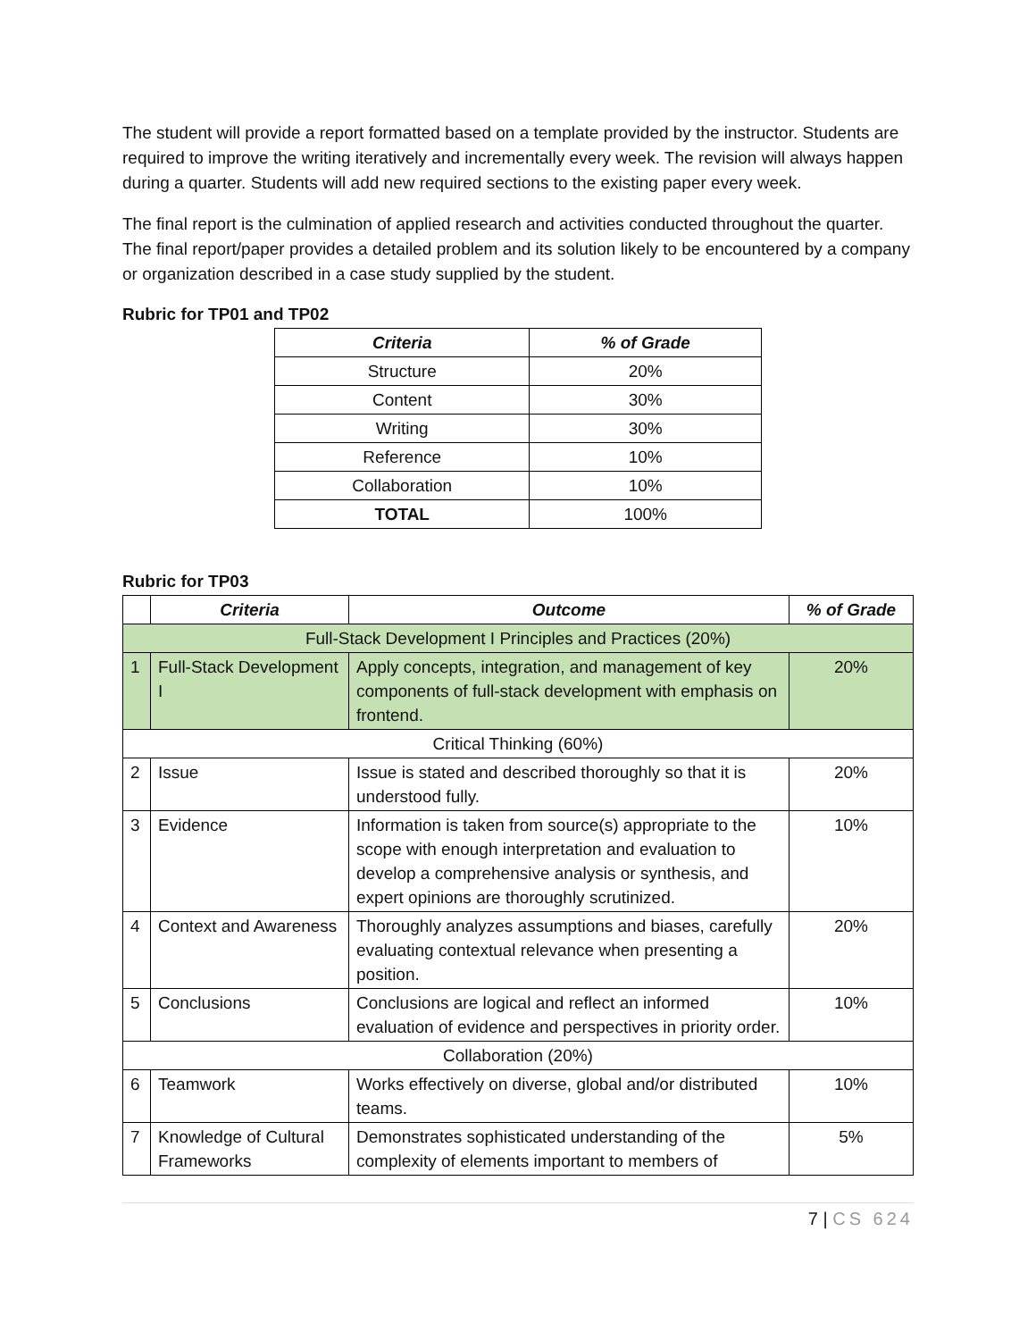The student will provide a report formatted based on a template provided by the instructor. Students are required to improve the writing iteratively and incrementally every week. The revision will always happen during a quarter. Students will add new required sections to the existing paper every week.
The final report is the culmination of applied research and activities conducted throughout the quarter. The final report/paper provides a detailed problem and its solution likely to be encountered by a company or organization described in a case study supplied by the student.
Rubric for TP01 and TP02
| Criteria | % of Grade |
| --- | --- |
| Structure | 20% |
| Content | 30% |
| Writing | 30% |
| Reference | 10% |
| Collaboration | 10% |
| TOTAL | 100% |
Rubric for TP03
| | Criteria | Outcome | % of Grade |
| --- | --- | --- | --- |
| Full-Stack Development I Principles and Practices (20%) | | | |
| 1 | Full-Stack Development I | Apply concepts, integration, and management of key components of full-stack development with emphasis on frontend. | 20% |
| Critical Thinking (60%) | | | |
| 2 | Issue | Issue is stated and described thoroughly so that it is understood fully. | 20% |
| 3 | Evidence | Information is taken from source(s) appropriate to the scope with enough interpretation and evaluation to develop a comprehensive analysis or synthesis, and expert opinions are thoroughly scrutinized. | 10% |
| 4 | Context and Awareness | Thoroughly analyzes assumptions and biases, carefully evaluating contextual relevance when presenting a position. | 20% |
| 5 | Conclusions | Conclusions are logical and reflect an informed evaluation of evidence and perspectives in priority order. | 10% |
| Collaboration (20%) | | | |
| 6 | Teamwork | Works effectively on diverse, global and/or distributed teams. | 10% |
| 7 | Knowledge of Cultural Frameworks | Demonstrates sophisticated understanding of the complexity of elements important to members of | 5% |
7 | CS 624